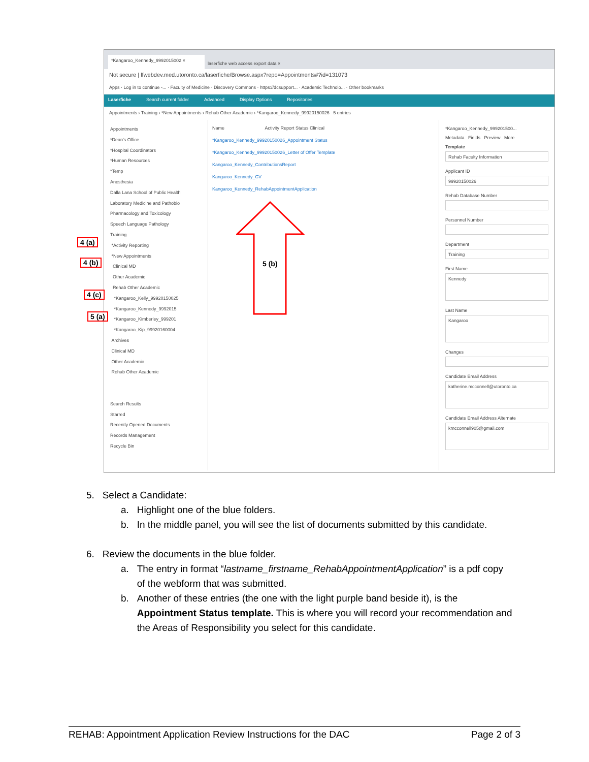*Kangaroo_Kennedy_9992015002 ×
laserfiche web access export data ×
Not secure | lfwebdev.med.utoronto.ca/laserfiche/Browse.aspx?repo=Appointments#?id=131073
Apps · Log in to continue -... · Faculty of Medicine · Discovery Commons · https://dcsupport... · Academic Technolo... · Other bookmarks
Laserfiche Search current folder Advanced Display Options Repositories
Appointments › Training › *New Appointments › Rehab Other Academic › *Kangaroo_Kennedy_99920150026 5 entries
Appointments
*Dean's Office
*Hospital Coordinators
*Human Resources
*Temp
Anesthesia
Dalla Lana School of Public Health
Laboratory Medicine and Pathobio
Pharmacology and Toxicology
Speech Language Pathology
Training
*Activity Reporting
*New Appointments
Clinical MD
Other Academic
Rehab Other Academic
*Kangaroo_Kelly_99920150025
*Kangaroo_Kennedy_9992015
*Kangaroo_Kimberley_999201
*Kangaroo_Kip_99920160004
Archives
Clinical MD
Other Academic
Rehab Other Academic
Search Results
Starred
Recently Opened Documents
Records Management
Recycle Bin
Name Activity Report Status Clinical
*Kangaroo_Kennedy_99920150026_Appointment Status
*Kangaroo_Kennedy_99920150026_Letter of Offer Template
Kangaroo_Kennedy_ContributionsReport
Kangaroo_Kennedy_CV
Kangaroo_Kennedy_RehabAppointmentApplication
5 (b)
*Kangaroo_Kennedy_999201500...
Metadata Fields Preview More
Template
Rehab Faculty Information
Applicant ID
99920150026
Rehab Database Number
Personnel Number
Department
Training
First Name
Kennedy
Last Name
Kangaroo
Changes
Candidate Email Address
katherine.mcconnell@utoronto.ca
Candidate Email Address Alternate
kmcconnell905@gmail.com
4 (a)
4 (b)
4 (c)
5 (a)
5. Select a Candidate:
a. Highlight one of the blue folders.
b. In the middle panel, you will see the list of documents submitted by this candidate.
6. Review the documents in the blue folder.
a. The entry in format “lastname_firstname_RehabAppointmentApplication” is a pdf copy
of the webform that was submitted.
b. Another of these entries (the one with the light purple band beside it), is the
Appointment Status template. This is where you will record your recommendation and
the Areas of Responsibility you select for this candidate.
REHAB: Appointment Application Review Instructions for the DAC Page 2 of 3